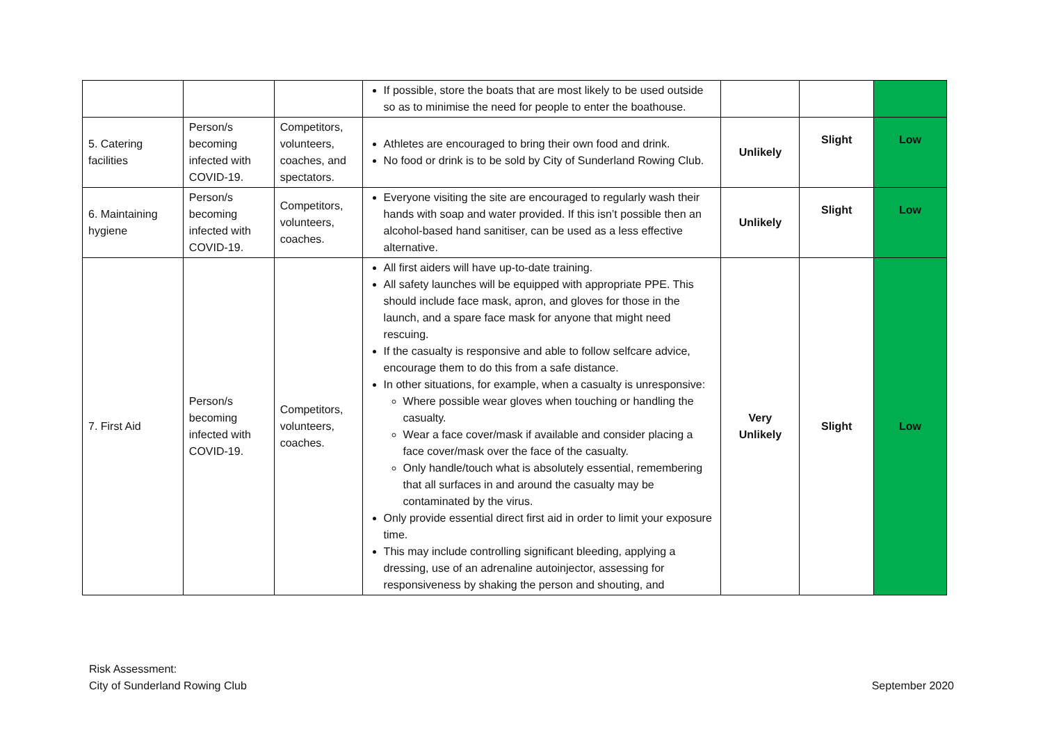| | | | If possible, store the boats that are most likely to be used outside so as to minimise the need for people to enter the boathouse. | | | |
| 5. Catering facilities | Person/s becoming infected with COVID-19. | Competitors, volunteers, coaches, and spectators. | Athletes are encouraged to bring their own food and drink. No food or drink is to be sold by City of Sunderland Rowing Club. | Unlikely | Slight | Low |
| 6. Maintaining hygiene | Person/s becoming infected with COVID-19. | Competitors, volunteers, coaches. | Everyone visiting the site are encouraged to regularly wash their hands with soap and water provided. If this isn’t possible then an alcohol-based hand sanitiser, can be used as a less effective alternative. | Unlikely | Slight | Low |
| 7. First Aid | Person/s becoming infected with COVID-19. | Competitors, volunteers, coaches. | All first aiders will have up-to-date training. All safety launches will be equipped with appropriate PPE. This should include face mask, apron, and gloves for those in the launch, and a spare face mask for anyone that might need rescuing. If the casualty is responsive and able to follow selfcare advice, encourage them to do this from a safe distance. In other situations, for example, when a casualty is unresponsive: Where possible wear gloves when touching or handling the casualty. Wear a face cover/mask if available and consider placing a face cover/mask over the face of the casualty. Only handle/touch what is absolutely essential, remembering that all surfaces in and around the casualty may be contaminated by the virus. Only provide essential direct first aid in order to limit your exposure time. This may include controlling significant bleeding, applying a dressing, use of an adrenaline autoinjector, assessing for responsiveness by shaking the person and shouting, and | Very Unlikely | Slight | Low |
Risk Assessment:
City of Sunderland Rowing Club
September 2020